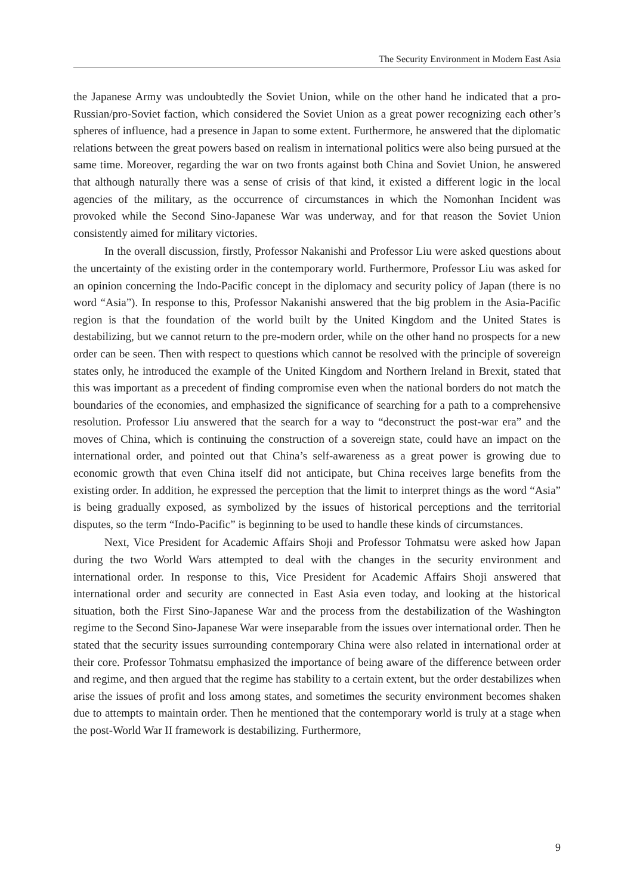The Security Environment in Modern East Asia
the Japanese Army was undoubtedly the Soviet Union, while on the other hand he indicated that a pro-Russian/pro-Soviet faction, which considered the Soviet Union as a great power recognizing each other’s spheres of influence, had a presence in Japan to some extent. Furthermore, he answered that the diplomatic relations between the great powers based on realism in international politics were also being pursued at the same time. Moreover, regarding the war on two fronts against both China and Soviet Union, he answered that although naturally there was a sense of crisis of that kind, it existed a different logic in the local agencies of the military, as the occurrence of circumstances in which the Nomonhan Incident was provoked while the Second Sino-Japanese War was underway, and for that reason the Soviet Union consistently aimed for military victories.
In the overall discussion, firstly, Professor Nakanishi and Professor Liu were asked questions about the uncertainty of the existing order in the contemporary world. Furthermore, Professor Liu was asked for an opinion concerning the Indo-Pacific concept in the diplomacy and security policy of Japan (there is no word “Asia”). In response to this, Professor Nakanishi answered that the big problem in the Asia-Pacific region is that the foundation of the world built by the United Kingdom and the United States is destabilizing, but we cannot return to the pre-modern order, while on the other hand no prospects for a new order can be seen. Then with respect to questions which cannot be resolved with the principle of sovereign states only, he introduced the example of the United Kingdom and Northern Ireland in Brexit, stated that this was important as a precedent of finding compromise even when the national borders do not match the boundaries of the economies, and emphasized the significance of searching for a path to a comprehensive resolution. Professor Liu answered that the search for a way to “deconstruct the post-war era” and the moves of China, which is continuing the construction of a sovereign state, could have an impact on the international order, and pointed out that China’s self-awareness as a great power is growing due to economic growth that even China itself did not anticipate, but China receives large benefits from the existing order. In addition, he expressed the perception that the limit to interpret things as the word “Asia” is being gradually exposed, as symbolized by the issues of historical perceptions and the territorial disputes, so the term “Indo-Pacific” is beginning to be used to handle these kinds of circumstances.
Next, Vice President for Academic Affairs Shoji and Professor Tohmatsu were asked how Japan during the two World Wars attempted to deal with the changes in the security environment and international order. In response to this, Vice President for Academic Affairs Shoji answered that international order and security are connected in East Asia even today, and looking at the historical situation, both the First Sino-Japanese War and the process from the destabilization of the Washington regime to the Second Sino-Japanese War were inseparable from the issues over international order. Then he stated that the security issues surrounding contemporary China were also related in international order at their core. Professor Tohmatsu emphasized the importance of being aware of the difference between order and regime, and then argued that the regime has stability to a certain extent, but the order destabilizes when arise the issues of profit and loss among states, and sometimes the security environment becomes shaken due to attempts to maintain order. Then he mentioned that the contemporary world is truly at a stage when the post-World War II framework is destabilizing. Furthermore,
9